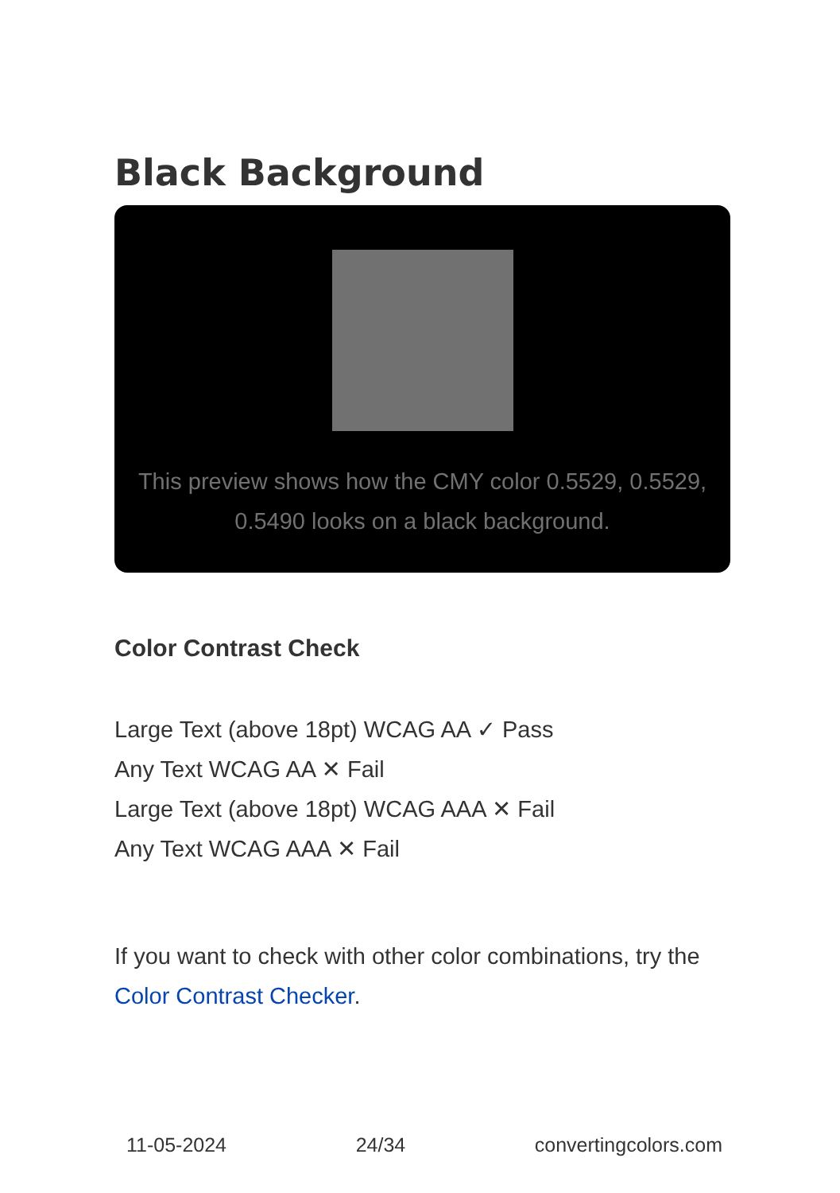Black Background
This preview shows how the CMY color 0.5529, 0.5529, 0.5490 looks on a black background.
Color Contrast Check
Large Text (above 18pt) WCAG AA ✓ Pass
Any Text WCAG AA ✕ Fail
Large Text (above 18pt) WCAG AAA ✕ Fail
Any Text WCAG AAA ✕ Fail
If you want to check with other color combinations, try the Color Contrast Checker.
11-05-2024 24/34 convertingcolors.com